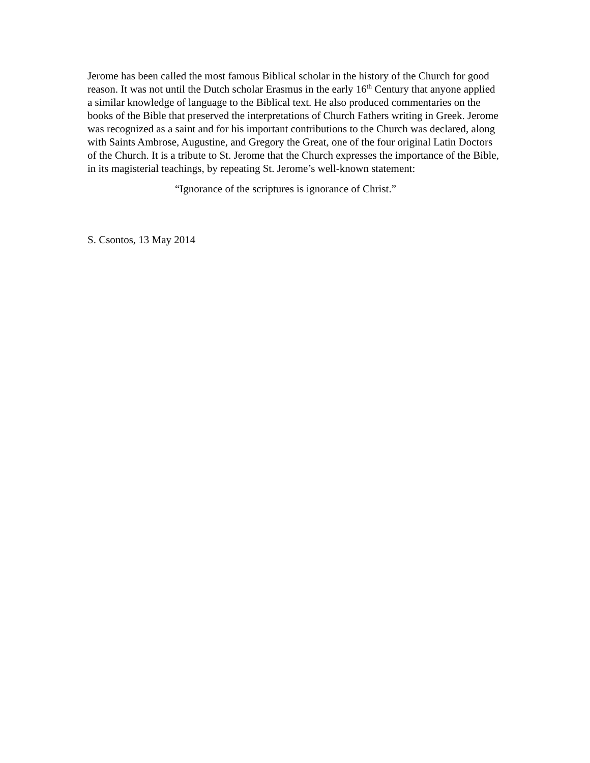Jerome has been called the most famous Biblical scholar in the history of the Church for good reason. It was not until the Dutch scholar Erasmus in the early 16<sup>th</sup> Century that anyone applied a similar knowledge of language to the Biblical text. He also produced commentaries on the books of the Bible that preserved the interpretations of Church Fathers writing in Greek. Jerome was recognized as a saint and for his important contributions to the Church was declared, along with Saints Ambrose, Augustine, and Gregory the Great, one of the four original Latin Doctors of the Church. It is a tribute to St. Jerome that the Church expresses the importance of the Bible, in its magisterial teachings, by repeating St. Jerome’s well-known statement:
“Ignorance of the scriptures is ignorance of Christ.”
S. Csontos, 13 May 2014